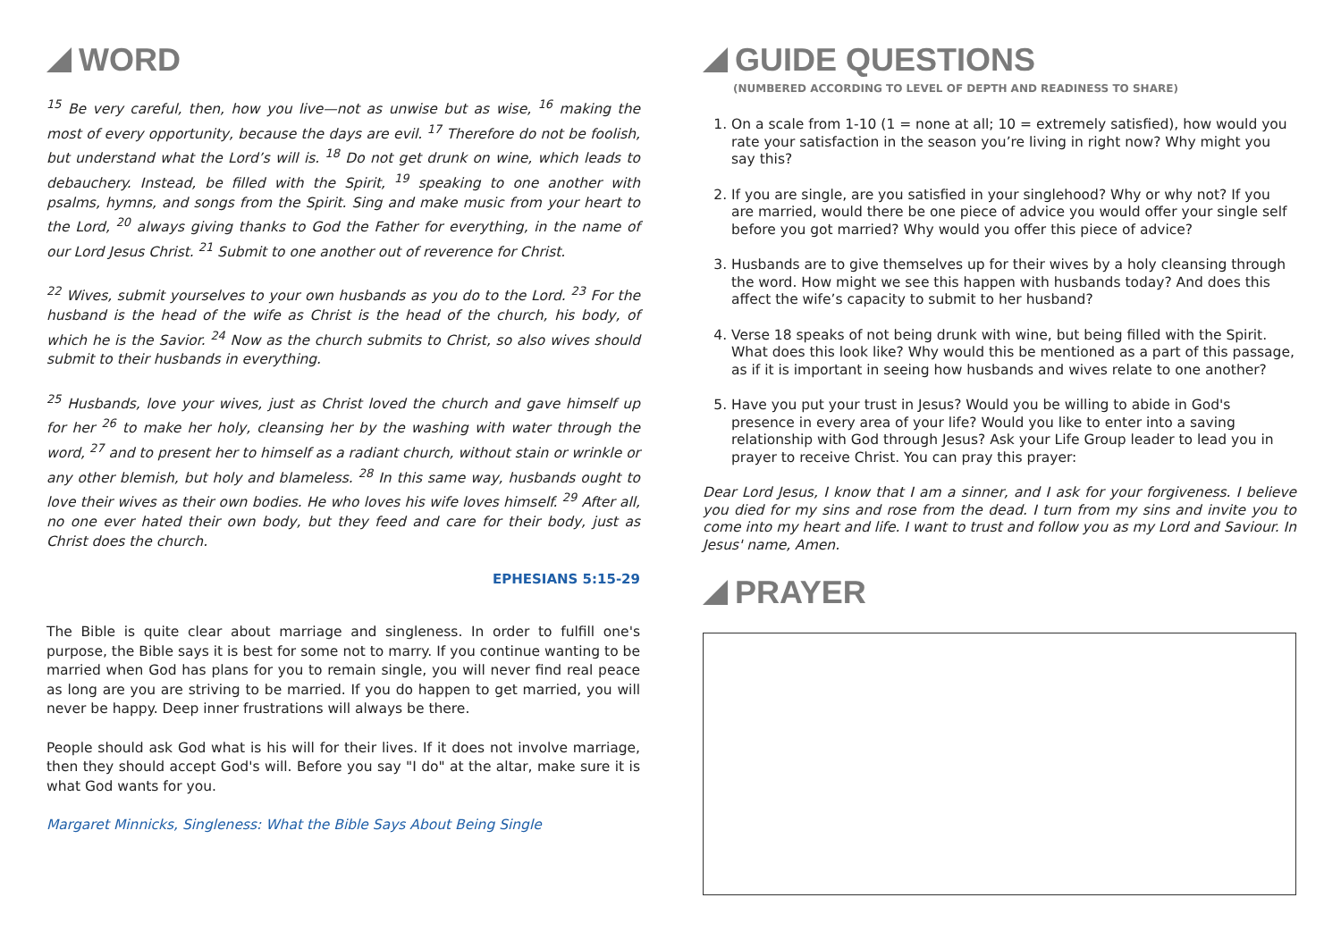WORD
<sup>15</sup> Be very careful, then, how you live—not as unwise but as wise, <sup>16</sup> making the most of every opportunity, because the days are evil. <sup>17</sup> Therefore do not be foolish, but understand what the Lord’s will is. <sup>18</sup> Do not get drunk on wine, which leads to debauchery. Instead, be filled with the Spirit, <sup>19</sup> speaking to one another with psalms, hymns, and songs from the Spirit. Sing and make music from your heart to the Lord, <sup>20</sup> always giving thanks to God the Father for everything, in the name of our Lord Jesus Christ. <sup>21</sup> Submit to one another out of reverence for Christ.
<sup>22</sup> Wives, submit yourselves to your own husbands as you do to the Lord. <sup>23</sup> For the husband is the head of the wife as Christ is the head of the church, his body, of which he is the Savior. <sup>24</sup> Now as the church submits to Christ, so also wives should submit to their husbands in everything.
<sup>25</sup> Husbands, love your wives, just as Christ loved the church and gave himself up for her <sup>26</sup> to make her holy, cleansing her by the washing with water through the word, <sup>27</sup> and to present her to himself as a radiant church, without stain or wrinkle or any other blemish, but holy and blameless. <sup>28</sup> In this same way, husbands ought to love their wives as their own bodies. He who loves his wife loves himself. <sup>29</sup> After all, no one ever hated their own body, but they feed and care for their body, just as Christ does the church.
EPHESIANS 5:15-29
The Bible is quite clear about marriage and singleness. In order to fulfill one's purpose, the Bible says it is best for some not to marry. If you continue wanting to be married when God has plans for you to remain single, you will never find real peace as long are you are striving to be married. If you do happen to get married, you will never be happy. Deep inner frustrations will always be there.
People should ask God what is his will for their lives. If it does not involve marriage, then they should accept God's will. Before you say "I do" at the altar, make sure it is what God wants for you.
Margaret Minnicks, Singleness: What the Bible Says About Being Single
GUIDE QUESTIONS
(NUMBERED ACCORDING TO LEVEL OF DEPTH AND READINESS TO SHARE)
1. On a scale from 1-10 (1 = none at all; 10 = extremely satisfied), how would you rate your satisfaction in the season you’re living in right now? Why might you say this?
2. If you are single, are you satisfied in your singlehood? Why or why not? If you are married, would there be one piece of advice you would offer your single self before you got married? Why would you offer this piece of advice?
3. Husbands are to give themselves up for their wives by a holy cleansing through the word. How might we see this happen with husbands today? And does this affect the wife’s capacity to submit to her husband?
4. Verse 18 speaks of not being drunk with wine, but being filled with the Spirit. What does this look like? Why would this be mentioned as a part of this passage, as if it is important in seeing how husbands and wives relate to one another?
5. Have you put your trust in Jesus? Would you be willing to abide in God's presence in every area of your life? Would you like to enter into a saving relationship with God through Jesus? Ask your Life Group leader to lead you in prayer to receive Christ. You can pray this prayer:
Dear Lord Jesus, I know that I am a sinner, and I ask for your forgiveness. I believe you died for my sins and rose from the dead. I turn from my sins and invite you to come into my heart and life. I want to trust and follow you as my Lord and Saviour. In Jesus' name, Amen.
PRAYER